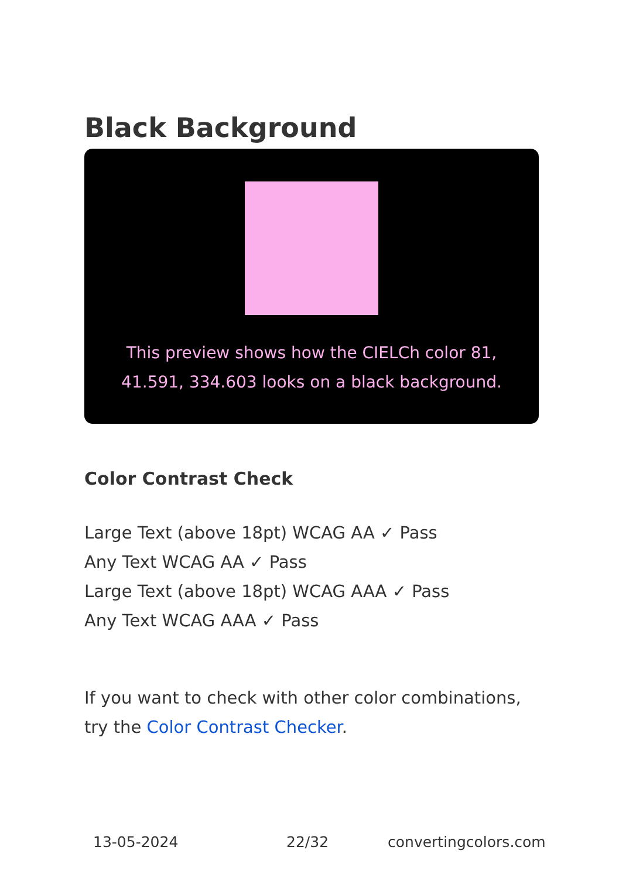Black Background
This preview shows how the CIELCh color 81, 41.591, 334.603 looks on a black background.
Color Contrast Check
Large Text (above 18pt) WCAG AA ✓ Pass
Any Text WCAG AA ✓ Pass
Large Text (above 18pt) WCAG AAA ✓ Pass
Any Text WCAG AAA ✓ Pass
If you want to check with other color combinations, try the Color Contrast Checker.
13-05-2024 22/32 convertingcolors.com